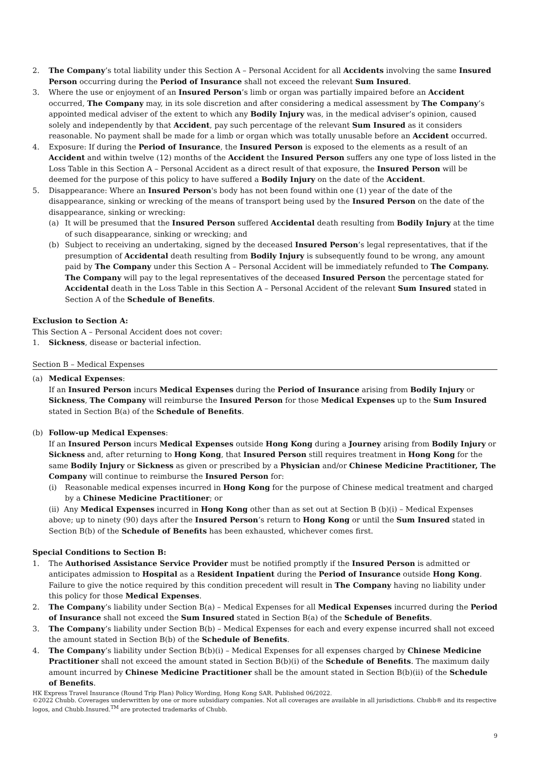2. The Company’s total liability under this Section A – Personal Accident for all Accidents involving the same Insured Person occurring during the Period of Insurance shall not exceed the relevant Sum Insured.
3. Where the use or enjoyment of an Insured Person’s limb or organ was partially impaired before an Accident occurred, The Company may, in its sole discretion and after considering a medical assessment by The Company’s appointed medical adviser of the extent to which any Bodily Injury was, in the medical adviser’s opinion, caused solely and independently by that Accident, pay such percentage of the relevant Sum Insured as it considers reasonable. No payment shall be made for a limb or organ which was totally unusable before an Accident occurred.
4. Exposure: If during the Period of Insurance, the Insured Person is exposed to the elements as a result of an Accident and within twelve (12) months of the Accident the Insured Person suffers any one type of loss listed in the Loss Table in this Section A – Personal Accident as a direct result of that exposure, the Insured Person will be deemed for the purpose of this policy to have suffered a Bodily Injury on the date of the Accident.
5. Disappearance: Where an Insured Person's body has not been found within one (1) year of the date of the disappearance, sinking or wrecking of the means of transport being used by the Insured Person on the date of the disappearance, sinking or wrecking:
(a) It will be presumed that the Insured Person suffered Accidental death resulting from Bodily Injury at the time of such disappearance, sinking or wrecking; and
(b) Subject to receiving an undertaking, signed by the deceased Insured Person’s legal representatives, that if the presumption of Accidental death resulting from Bodily Injury is subsequently found to be wrong, any amount paid by The Company under this Section A – Personal Accident will be immediately refunded to The Company. The Company will pay to the legal representatives of the deceased Insured Person the percentage stated for Accidental death in the Loss Table in this Section A – Personal Accident of the relevant Sum Insured stated in Section A of the Schedule of Benefits.
Exclusion to Section A:
This Section A – Personal Accident does not cover:
1. Sickness, disease or bacterial infection.
Section B – Medical Expenses
(a) Medical Expenses:
If an Insured Person incurs Medical Expenses during the Period of Insurance arising from Bodily Injury or Sickness, The Company will reimburse the Insured Person for those Medical Expenses up to the Sum Insured stated in Section B(a) of the Schedule of Benefits.
(b) Follow-up Medical Expenses:
If an Insured Person incurs Medical Expenses outside Hong Kong during a Journey arising from Bodily Injury or Sickness and, after returning to Hong Kong, that Insured Person still requires treatment in Hong Kong for the same Bodily Injury or Sickness as given or prescribed by a Physician and/or Chinese Medicine Practitioner, The Company will continue to reimburse the Insured Person for:
(i) Reasonable medical expenses incurred in Hong Kong for the purpose of Chinese medical treatment and charged by a Chinese Medicine Practitioner; or
(ii) Any Medical Expenses incurred in Hong Kong other than as set out at Section B (b)(i) – Medical Expenses above; up to ninety (90) days after the Insured Person’s return to Hong Kong or until the Sum Insured stated in Section B(b) of the Schedule of Benefits has been exhausted, whichever comes first.
Special Conditions to Section B:
1. The Authorised Assistance Service Provider must be notified promptly if the Insured Person is admitted or anticipates admission to Hospital as a Resident Inpatient during the Period of Insurance outside Hong Kong. Failure to give the notice required by this condition precedent will result in The Company having no liability under this policy for those Medical Expenses.
2. The Company’s liability under Section B(a) – Medical Expenses for all Medical Expenses incurred during the Period of Insurance shall not exceed the Sum Insured stated in Section B(a) of the Schedule of Benefits.
3. The Company’s liability under Section B(b) – Medical Expenses for each and every expense incurred shall not exceed the amount stated in Section B(b) of the Schedule of Benefits.
4. The Company’s liability under Section B(b)(i) – Medical Expenses for all expenses charged by Chinese Medicine Practitioner shall not exceed the amount stated in Section B(b)(i) of the Schedule of Benefits. The maximum daily amount incurred by Chinese Medicine Practitioner shall be the amount stated in Section B(b)(ii) of the Schedule of Benefits.
HK Express Travel Insurance (Round Trip Plan) Policy Wording, Hong Kong SAR. Published 06/2022.
©2022 Chubb. Coverages underwritten by one or more subsidiary companies. Not all coverages are available in all jurisdictions. Chubb® and its respective logos, and Chubb.Insured.<sup>TM</sup> are protected trademarks of Chubb.
9